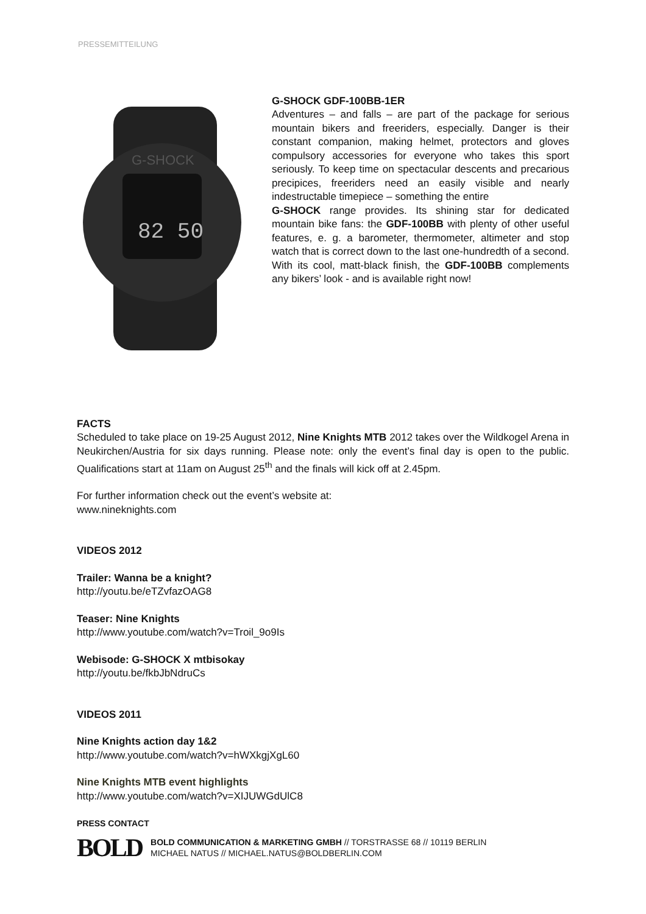PRESSEMITTEILUNG
82 50
G-SHOCK
G-SHOCK GDF-100BB-1ER
Adventures – and falls – are part of the package for serious mountain bikers and freeriders, especially. Danger is their constant companion, making helmet, protectors and gloves compulsory accessories for everyone who takes this sport seriously. To keep time on spectacular descents and precarious precipices, freeriders need an easily visible and nearly indestructable timepiece – something the entire
G-SHOCK range provides. Its shining star for dedicated mountain bike fans: the GDF-100BB with plenty of other useful features, e. g. a barometer, thermometer, altimeter and stop watch that is correct down to the last one-hundredth of a second. With its cool, matt-black finish, the GDF-100BB complements any bikers’ look - and is available right now!
FACTS
Scheduled to take place on 19-25 August 2012, Nine Knights MTB 2012 takes over the Wildkogel Arena in Neukirchen/Austria for six days running. Please note: only the event’s final day is open to the public. Qualifications start at 11am on August 25<sup>th</sup> and the finals will kick off at 2.45pm.
For further information check out the event’s website at:
www.nineknights.com
VIDEOS 2012
Trailer: Wanna be a knight?
http://youtu.be/eTZvfazOAG8
Teaser: Nine Knights
http://www.youtube.com/watch?v=Troil_9o9Is
Webisode: G-SHOCK X mtbisokay
http://youtu.be/fkbJbNdruCs
VIDEOS 2011
Nine Knights action day 1&2
http://www.youtube.com/watch?v=hWXkgjXgL60
Nine Knights MTB event highlights
http://www.youtube.com/watch?v=XIJUWGdUlC8
PRESS CONTACT
BOLD
BOLD COMMUNICATION & MARKETING GMBH // TORSTRASSE 68 // 10119 BERLIN
MICHAEL NATUS // MICHAEL.NATUS@BOLDBERLIN.COM